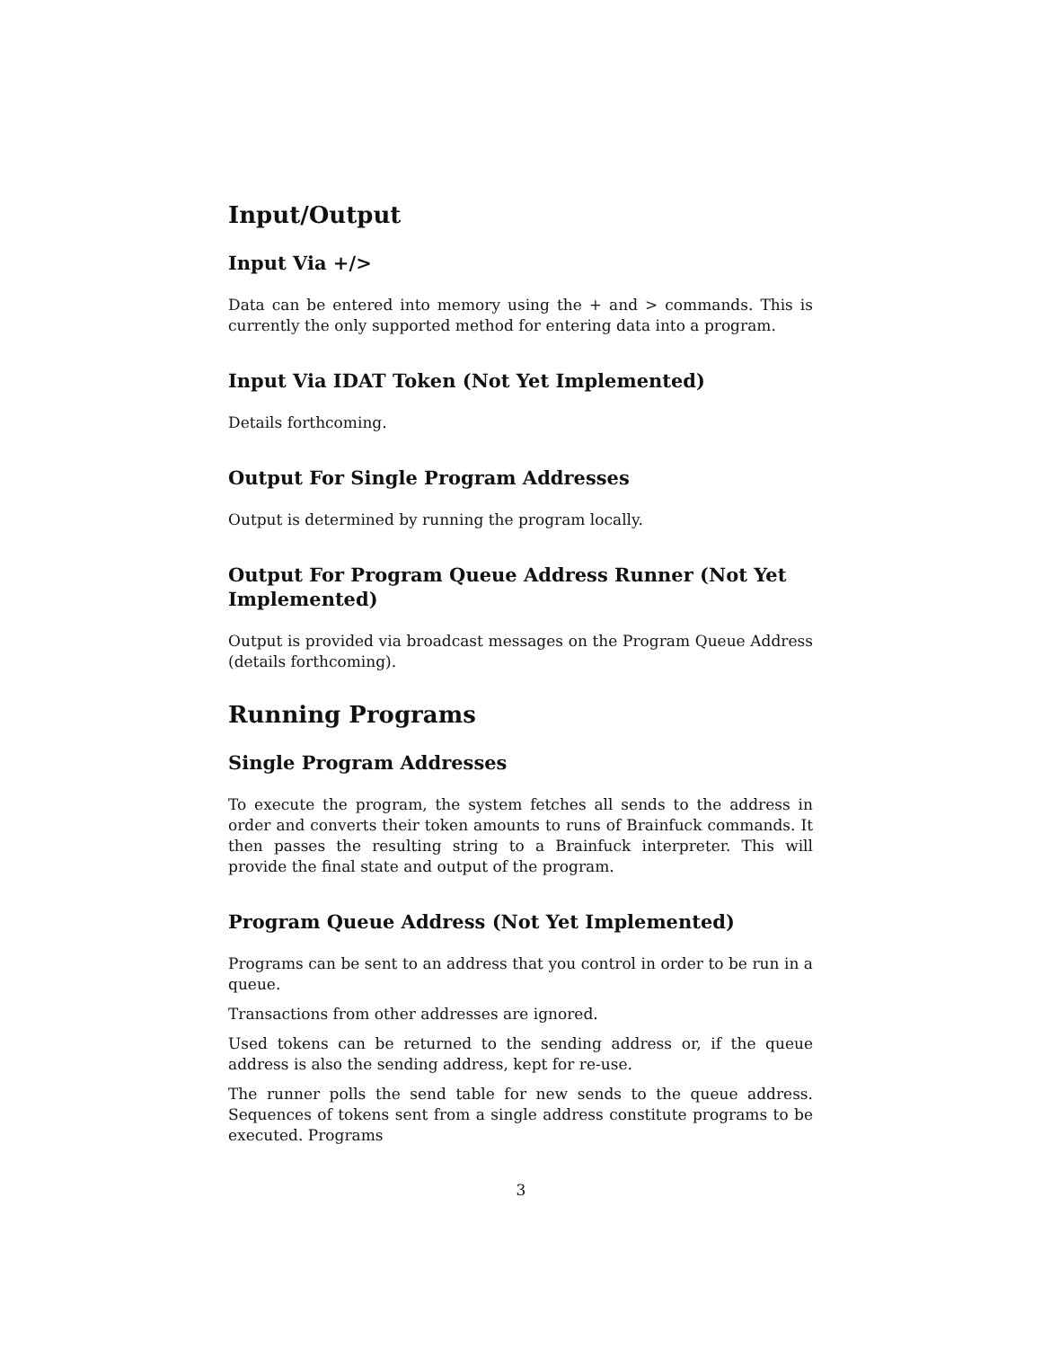Input/Output
Input Via +/>
Data can be entered into memory using the + and > commands. This is currently the only supported method for entering data into a program.
Input Via IDAT Token (Not Yet Implemented)
Details forthcoming.
Output For Single Program Addresses
Output is determined by running the program locally.
Output For Program Queue Address Runner (Not Yet Implemented)
Output is provided via broadcast messages on the Program Queue Address (details forthcoming).
Running Programs
Single Program Addresses
To execute the program, the system fetches all sends to the address in order and converts their token amounts to runs of Brainfuck commands. It then passes the resulting string to a Brainfuck interpreter. This will provide the final state and output of the program.
Program Queue Address (Not Yet Implemented)
Programs can be sent to an address that you control in order to be run in a queue.
Transactions from other addresses are ignored.
Used tokens can be returned to the sending address or, if the queue address is also the sending address, kept for re-use.
The runner polls the send table for new sends to the queue address. Sequences of tokens sent from a single address constitute programs to be executed. Programs
3